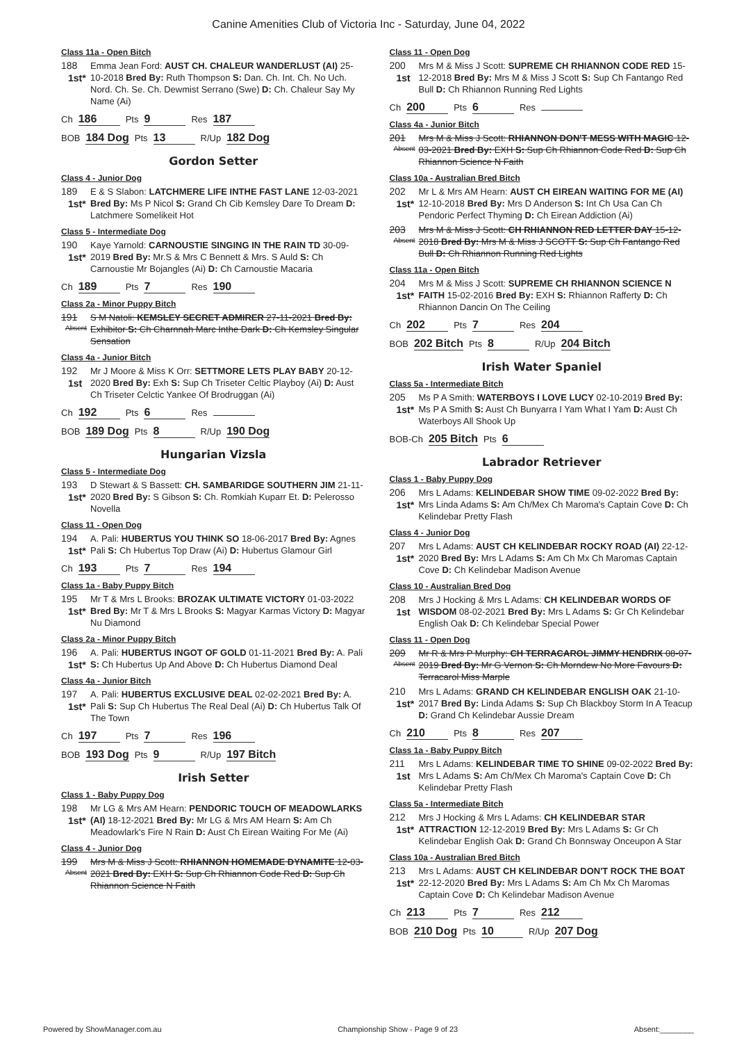Canine Amenities Club of Victoria Inc - Saturday, June 04, 2022
Class 11a - Open Bitch
188
1st*
Emma Jean Ford: AUST CH. CHALEUR WANDERLUST (AI) 25-10-2018 Bred By: Ruth Thompson S: Dan. Ch. Int. Ch. No Uch. Nord. Ch. Se. Ch. Dewmist Serrano (Swe) D: Ch. Chaleur Say My Name (Ai)
Ch 186 Pts 9 Res 187
BOB 184 Dog Pts 13 R/Up 182 Dog
Gordon Setter
Class 4 - Junior Dog
189
1st*
E & S Slabon: LATCHMERE LIFE INTHE FAST LANE 12-03-2021 Bred By: Ms P Nicol S: Grand Ch Cib Kemsley Dare To Dream D: Latchmere Somelikeit Hot
Class 5 - Intermediate Dog
190
1st*
Kaye Yarnold: CARNOUSTIE SINGING IN THE RAIN TD 30-09-2019 Bred By: Mr.S & Mrs C Bennett & Mrs. S Auld S: Ch Carnoustie Mr Bojangles (Ai) D: Ch Carnoustie Macaria
Ch 189 Pts 7 Res 190
Class 2a - Minor Puppy Bitch
191
Absent
S M Natoli: KEMSLEY SECRET ADMIRER 27-11-2021 Bred By: Exhibitor S: Ch Charnnah Marc Inthe Dark D: Ch Kemsley Singular Sensation
Class 4a - Junior Bitch
192
1st
Mr J Moore & Miss K Orr: SETTMORE LETS PLAY BABY 20-12-2020 Bred By: Exh S: Sup Ch Triseter Celtic Playboy (Ai) D: Aust Ch Triseter Celctic Yankee Of Brodruggan (Ai)
Ch 192 Pts 6 Res
BOB 189 Dog Pts 8 R/Up 190 Dog
Hungarian Vizsla
Class 5 - Intermediate Dog
193
1st*
D Stewart & S Bassett: CH. SAMBARIDGE SOUTHERN JIM 21-11-2020 Bred By: S Gibson S: Ch. Romkiah Kuparr Et. D: Pelerosso Novella
Class 11 - Open Dog
194
1st*
A. Pali: HUBERTUS YOU THINK SO 18-06-2017 Bred By: Agnes Pali S: Ch Hubertus Top Draw (Ai) D: Hubertus Glamour Girl
Ch 193 Pts 7 Res 194
Class 1a - Baby Puppy Bitch
195
1st*
Mr T & Mrs L Brooks: BROZAK ULTIMATE VICTORY 01-03-2022 Bred By: Mr T & Mrs L Brooks S: Magyar Karmas Victory D: Magyar Nu Diamond
Class 2a - Minor Puppy Bitch
196
1st*
A. Pali: HUBERTUS INGOT OF GOLD 01-11-2021 Bred By: A. Pali S: Ch Hubertus Up And Above D: Ch Hubertus Diamond Deal
Class 4a - Junior Bitch
197
1st*
A. Pali: HUBERTUS EXCLUSIVE DEAL 02-02-2021 Bred By: A. Pali S: Sup Ch Hubertus The Real Deal (Ai) D: Ch Hubertus Talk Of The Town
Ch 197 Pts 7 Res 196
BOB 193 Dog Pts 9 R/Up 197 Bitch
Irish Setter
Class 1 - Baby Puppy Dog
198
1st*
Mr LG & Mrs AM Hearn: PENDORIC TOUCH OF MEADOWLARKS (AI) 18-12-2021 Bred By: Mr LG & Mrs AM Hearn S: Am Ch Meadowlark's Fire N Rain D: Aust Ch Eirean Waiting For Me (Ai)
Class 4 - Junior Dog
199
Absent
Mrs M & Miss J Scott: RHIANNON HOMEMADE DYNAMITE 12-03-2021 Bred By: EXH S: Sup Ch Rhiannon Code Red D: Sup Ch Rhiannon Science N Faith
Class 11 - Open Dog
200
1st
Mrs M & Miss J Scott: SUPREME CH RHIANNON CODE RED 15-12-2018 Bred By: Mrs M & Miss J Scott S: Sup Ch Fantango Red Bull D: Ch Rhiannon Running Red Lights
Ch 200 Pts 6 Res
Class 4a - Junior Bitch
201
Absent
Mrs M & Miss J Scott: RHIANNON DON'T MESS WITH MAGIC 12-03-2021 Bred By: EXH S: Sup Ch Rhiannon Code Red D: Sup Ch Rhiannon Science N Faith
Class 10a - Australian Bred Bitch
202
1st*
Mr L & Mrs AM Hearn: AUST CH EIREAN WAITING FOR ME (AI) 12-10-2018 Bred By: Mrs D Anderson S: Int Ch Usa Can Ch Pendoric Perfect Thyming D: Ch Eirean Addiction (Ai)
203
Absent
Mrs M & Miss J Scott: CH RHIANNON RED LETTER DAY 15-12-2018 Bred By: Mrs M & Miss J SCOTT S: Sup Ch Fantango Red Bull D: Ch Rhiannon Running Red Lights
Class 11a - Open Bitch
204
1st*
Mrs M & Miss J Scott: SUPREME CH RHIANNON SCIENCE N FAITH 15-02-2016 Bred By: EXH S: Rhiannon Rafferty D: Ch Rhiannon Dancin On The Ceiling
Ch 202 Pts 7 Res 204
BOB 202 Bitch Pts 8 R/Up 204 Bitch
Irish Water Spaniel
Class 5a - Intermediate Bitch
205
1st*
Ms P A Smith: WATERBOYS I LOVE LUCY 02-10-2019 Bred By: Ms P A Smith S: Aust Ch Bunyarra I Yam What I Yam D: Aust Ch Waterboys All Shook Up
BOB-Ch 205 Bitch Pts 6
Labrador Retriever
Class 1 - Baby Puppy Dog
206
1st*
Mrs L Adams: KELINDEBAR SHOW TIME 09-02-2022 Bred By: Mrs Linda Adams S: Am Ch/Mex Ch Maroma's Captain Cove D: Ch Kelindebar Pretty Flash
Class 4 - Junior Dog
207
1st*
Mrs L Adams: AUST CH KELINDEBAR ROCKY ROAD (AI) 22-12-2020 Bred By: Mrs L Adams S: Am Ch Mx Ch Maromas Captain Cove D: Ch Kelindebar Madison Avenue
Class 10 - Australian Bred Dog
208
1st
Mrs J Hocking & Mrs L Adams: CH KELINDEBAR WORDS OF WISDOM 08-02-2021 Bred By: Mrs L Adams S: Gr Ch Kelindebar English Oak D: Ch Kelindebar Special Power
Class 11 - Open Dog
209
Absent
Mr R & Mrs P Murphy: CH TERRACAROL JIMMY HENDRIX 08-07-2019 Bred By: Mr G Vernon S: Ch Morndew No More Favours D: Terracarol Miss Marple
210
1st*
Mrs L Adams: GRAND CH KELINDEBAR ENGLISH OAK 21-10-2017 Bred By: Linda Adams S: Sup Ch Blackboy Storm In A Teacup D: Grand Ch Kelindebar Aussie Dream
Ch 210 Pts 8 Res 207
Class 1a - Baby Puppy Bitch
211
1st
Mrs L Adams: KELINDEBAR TIME TO SHINE 09-02-2022 Bred By: Mrs L Adams S: Am Ch/Mex Ch Maroma's Captain Cove D: Ch Kelindebar Pretty Flash
Class 5a - Intermediate Bitch
212
1st*
Mrs J Hocking & Mrs L Adams: CH KELINDEBAR STAR ATTRACTION 12-12-2019 Bred By: Mrs L Adams S: Gr Ch Kelindebar English Oak D: Grand Ch Bonnsway Onceupon A Star
Class 10a - Australian Bred Bitch
213
1st*
Mrs L Adams: AUST CH KELINDEBAR DON'T ROCK THE BOAT 22-12-2020 Bred By: Mrs L Adams S: Am Ch Mx Ch Maromas Captain Cove D: Ch Kelindebar Madison Avenue
Ch 213 Pts 7 Res 212
BOB 210 Dog Pts 10 R/Up 207 Dog
Powered by ShowManager.com.au Championship Show - Page 9 of 23 Absent:________